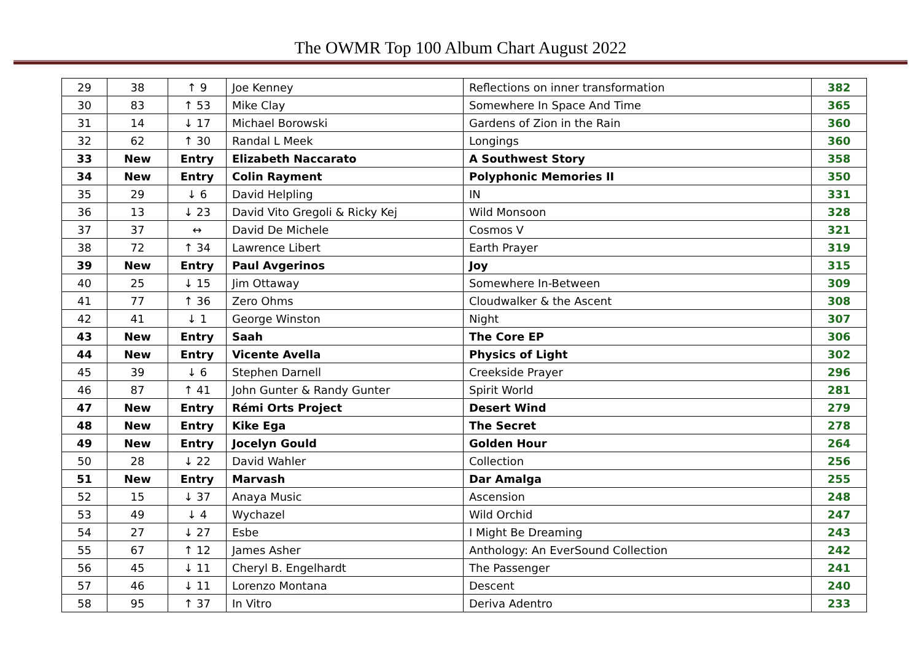The OWMR Top 100 Album Chart August 2022
| 29 | 38 | ↑ 9 | Joe Kenney | Reflections on inner transformation | 382 |
| 30 | 83 | ↑ 53 | Mike Clay | Somewhere In Space And Time | 365 |
| 31 | 14 | ↓ 17 | Michael Borowski | Gardens of Zion in the Rain | 360 |
| 32 | 62 | ↑ 30 | Randal L Meek | Longings | 360 |
| 33 | New | Entry | Elizabeth Naccarato | A Southwest Story | 358 |
| 34 | New | Entry | Colin Rayment | Polyphonic Memories II | 350 |
| 35 | 29 | ↓ 6 | David Helpling | IN | 331 |
| 36 | 13 | ↓ 23 | David Vito Gregoli & Ricky Kej | Wild Monsoon | 328 |
| 37 | 37 | ↔ | David De Michele | Cosmos V | 321 |
| 38 | 72 | ↑ 34 | Lawrence Libert | Earth Prayer | 319 |
| 39 | New | Entry | Paul Avgerinos | Joy | 315 |
| 40 | 25 | ↓ 15 | Jim Ottaway | Somewhere In-Between | 309 |
| 41 | 77 | ↑ 36 | Zero Ohms | Cloudwalker & the Ascent | 308 |
| 42 | 41 | ↓ 1 | George Winston | Night | 307 |
| 43 | New | Entry | Saah | The Core EP | 306 |
| 44 | New | Entry | Vicente Avella | Physics of Light | 302 |
| 45 | 39 | ↓ 6 | Stephen Darnell | Creekside Prayer | 296 |
| 46 | 87 | ↑ 41 | John Gunter & Randy Gunter | Spirit World | 281 |
| 47 | New | Entry | Rémi Orts Project | Desert Wind | 279 |
| 48 | New | Entry | Kike Ega | The Secret | 278 |
| 49 | New | Entry | Jocelyn Gould | Golden Hour | 264 |
| 50 | 28 | ↓ 22 | David Wahler | Collection | 256 |
| 51 | New | Entry | Marvash | Dar Amalga | 255 |
| 52 | 15 | ↓ 37 | Anaya Music | Ascension | 248 |
| 53 | 49 | ↓ 4 | Wychazel | Wild Orchid | 247 |
| 54 | 27 | ↓ 27 | Esbe | I Might Be Dreaming | 243 |
| 55 | 67 | ↑ 12 | James Asher | Anthology: An EverSound Collection | 242 |
| 56 | 45 | ↓ 11 | Cheryl B. Engelhardt | The Passenger | 241 |
| 57 | 46 | ↓ 11 | Lorenzo Montana | Descent | 240 |
| 58 | 95 | ↑ 37 | In Vitro | Deriva Adentro | 233 |